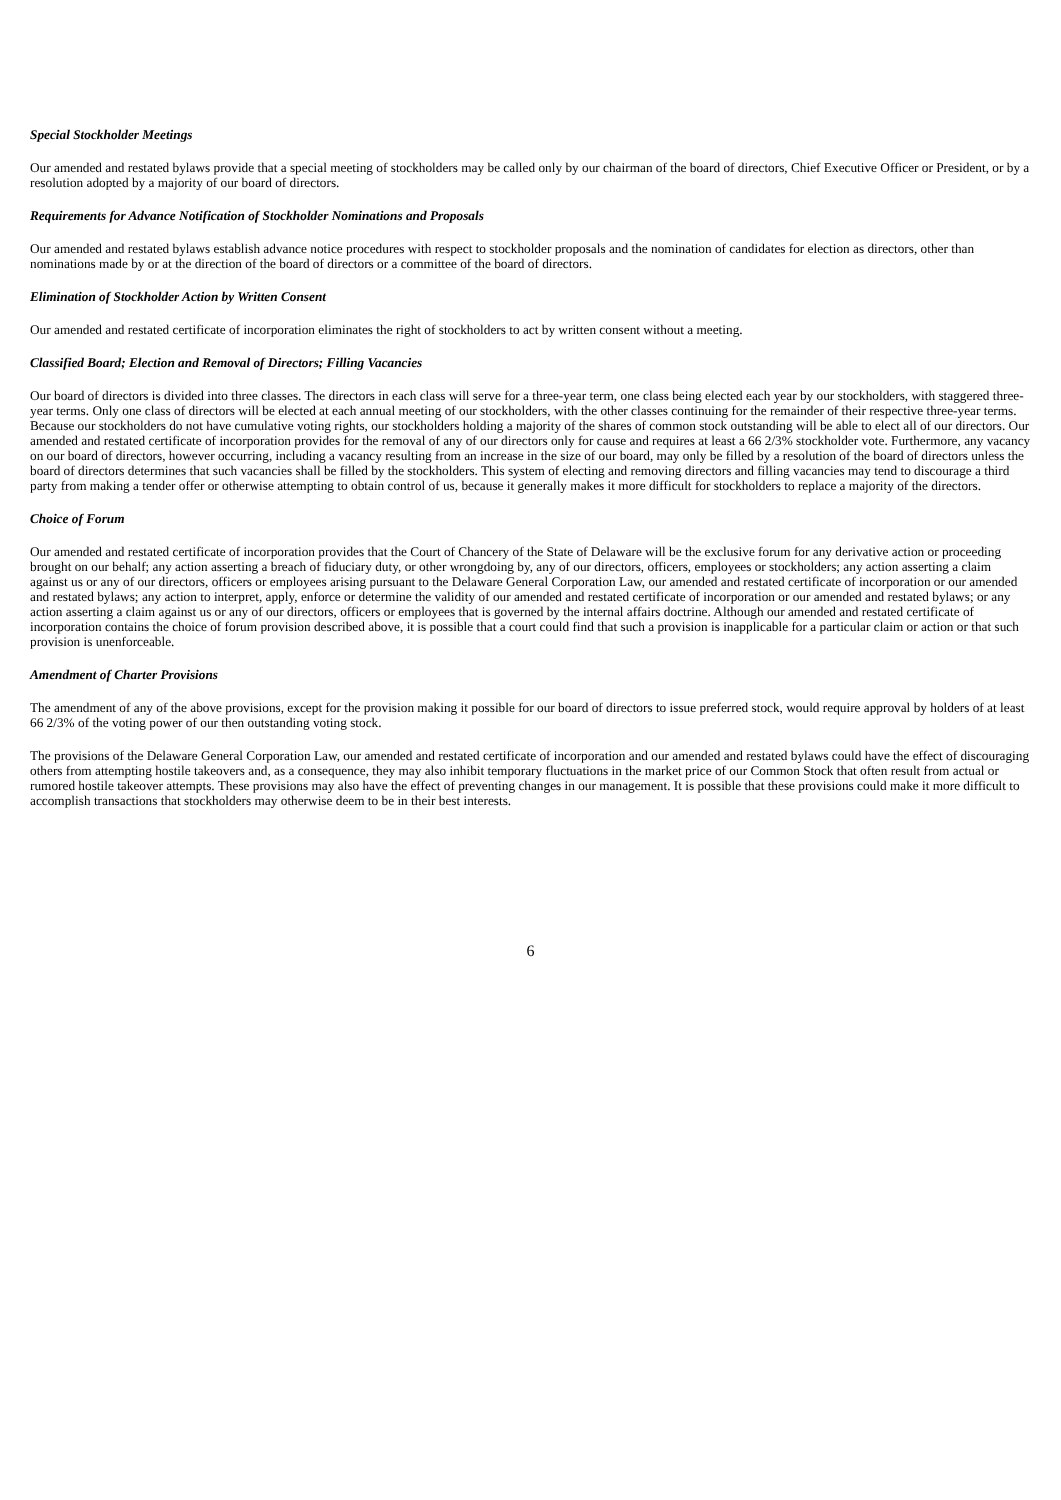Special Stockholder Meetings
Our amended and restated bylaws provide that a special meeting of stockholders may be called only by our chairman of the board of directors, Chief Executive Officer or President, or by a resolution adopted by a majority of our board of directors.
Requirements for Advance Notification of Stockholder Nominations and Proposals
Our amended and restated bylaws establish advance notice procedures with respect to stockholder proposals and the nomination of candidates for election as directors, other than nominations made by or at the direction of the board of directors or a committee of the board of directors.
Elimination of Stockholder Action by Written Consent
Our amended and restated certificate of incorporation eliminates the right of stockholders to act by written consent without a meeting.
Classified Board; Election and Removal of Directors; Filling Vacancies
Our board of directors is divided into three classes. The directors in each class will serve for a three-year term, one class being elected each year by our stockholders, with staggered three-year terms. Only one class of directors will be elected at each annual meeting of our stockholders, with the other classes continuing for the remainder of their respective three-year terms. Because our stockholders do not have cumulative voting rights, our stockholders holding a majority of the shares of common stock outstanding will be able to elect all of our directors. Our amended and restated certificate of incorporation provides for the removal of any of our directors only for cause and requires at least a 66 2/3% stockholder vote. Furthermore, any vacancy on our board of directors, however occurring, including a vacancy resulting from an increase in the size of our board, may only be filled by a resolution of the board of directors unless the board of directors determines that such vacancies shall be filled by the stockholders. This system of electing and removing directors and filling vacancies may tend to discourage a third party from making a tender offer or otherwise attempting to obtain control of us, because it generally makes it more difficult for stockholders to replace a majority of the directors.
Choice of Forum
Our amended and restated certificate of incorporation provides that the Court of Chancery of the State of Delaware will be the exclusive forum for any derivative action or proceeding brought on our behalf; any action asserting a breach of fiduciary duty, or other wrongdoing by, any of our directors, officers, employees or stockholders; any action asserting a claim against us or any of our directors, officers or employees arising pursuant to the Delaware General Corporation Law, our amended and restated certificate of incorporation or our amended and restated bylaws; any action to interpret, apply, enforce or determine the validity of our amended and restated certificate of incorporation or our amended and restated bylaws; or any action asserting a claim against us or any of our directors, officers or employees that is governed by the internal affairs doctrine. Although our amended and restated certificate of incorporation contains the choice of forum provision described above, it is possible that a court could find that such a provision is inapplicable for a particular claim or action or that such provision is unenforceable.
Amendment of Charter Provisions
The amendment of any of the above provisions, except for the provision making it possible for our board of directors to issue preferred stock, would require approval by holders of at least 66 2/3% of the voting power of our then outstanding voting stock.
The provisions of the Delaware General Corporation Law, our amended and restated certificate of incorporation and our amended and restated bylaws could have the effect of discouraging others from attempting hostile takeovers and, as a consequence, they may also inhibit temporary fluctuations in the market price of our Common Stock that often result from actual or rumored hostile takeover attempts. These provisions may also have the effect of preventing changes in our management. It is possible that these provisions could make it more difficult to accomplish transactions that stockholders may otherwise deem to be in their best interests.
6